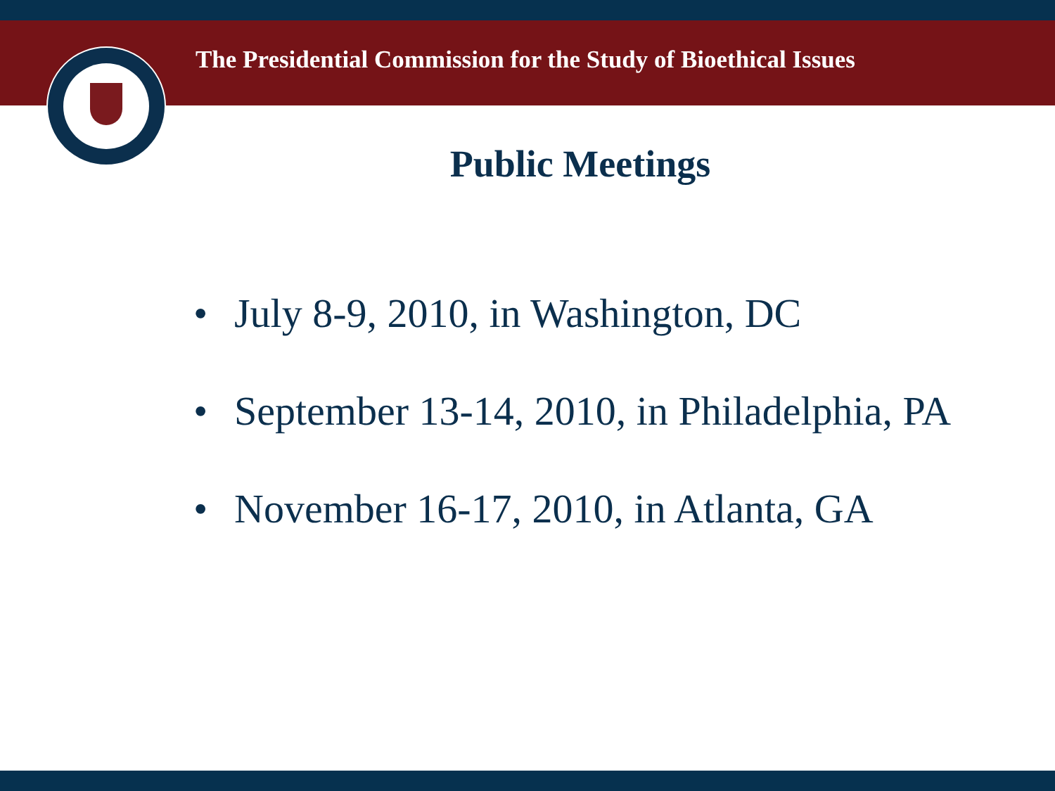The Presidential Commission for the Study of Bioethical Issues
Public Meetings
• July 8-9, 2010, in Washington, DC
• September 13-14, 2010, in Philadelphia, PA
• November 16-17, 2010, in Atlanta, GA